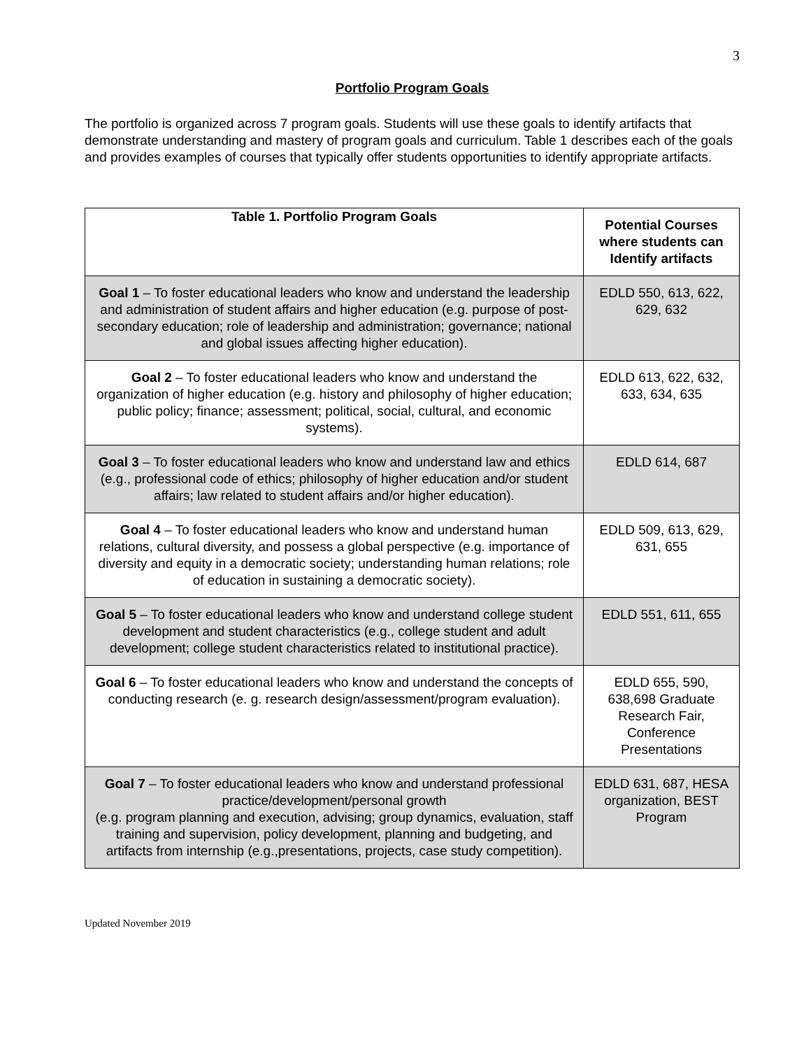3
Portfolio Program Goals
The portfolio is organized across 7 program goals. Students will use these goals to identify artifacts that demonstrate understanding and mastery of program goals and curriculum. Table 1 describes each of the goals and provides examples of courses that typically offer students opportunities to identify appropriate artifacts.
| Table 1. Portfolio Program Goals | Potential Courses where students can Identify artifacts |
| --- | --- |
| Goal 1 – To foster educational leaders who know and understand the leadership and administration of student affairs and higher education (e.g. purpose of post-secondary education; role of leadership and administration; governance; national and global issues affecting higher education). | EDLD 550, 613, 622, 629, 632 |
| Goal 2 – To foster educational leaders who know and understand the organization of higher education (e.g. history and philosophy of higher education; public policy; finance; assessment; political, social, cultural, and economic systems). | EDLD 613, 622, 632, 633, 634, 635 |
| Goal 3 – To foster educational leaders who know and understand law and ethics (e.g., professional code of ethics; philosophy of higher education and/or student affairs; law related to student affairs and/or higher education). | EDLD 614, 687 |
| Goal 4 – To foster educational leaders who know and understand human relations, cultural diversity, and possess a global perspective (e.g. importance of diversity and equity in a democratic society; understanding human relations; role of education in sustaining a democratic society). | EDLD 509, 613, 629, 631, 655 |
| Goal 5 – To foster educational leaders who know and understand college student development and student characteristics (e.g., college student and adult development; college student characteristics related to institutional practice). | EDLD 551, 611, 655 |
| Goal 6 – To foster educational leaders who know and understand the concepts of conducting research (e. g. research design/assessment/program evaluation). | EDLD 655, 590, 638,698 Graduate Research Fair, Conference Presentations |
| Goal 7 – To foster educational leaders who know and understand professional practice/development/personal growth (e.g. program planning and execution, advising; group dynamics, evaluation, staff training and supervision, policy development, planning and budgeting, and artifacts from internship (e.g.,presentations, projects, case study competition). | EDLD 631, 687, HESA organization, BEST Program |
Updated November 2019